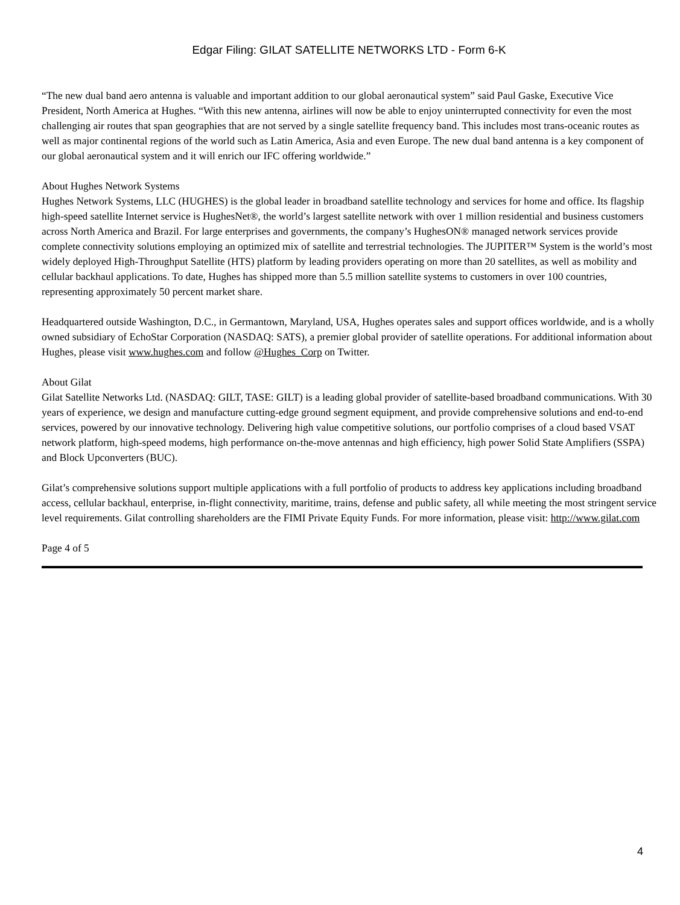Edgar Filing: GILAT SATELLITE NETWORKS LTD - Form 6-K
“The new dual band aero antenna is valuable and important addition to our global aeronautical system” said Paul Gaske, Executive Vice President, North America at Hughes. “With this new antenna, airlines will now be able to enjoy uninterrupted connectivity for even the most challenging air routes that span geographies that are not served by a single satellite frequency band. This includes most trans-oceanic routes as well as major continental regions of the world such as Latin America, Asia and even Europe. The new dual band antenna is a key component of our global aeronautical system and it will enrich our IFC offering worldwide.”
About Hughes Network Systems
Hughes Network Systems, LLC (HUGHES) is the global leader in broadband satellite technology and services for home and office. Its flagship high-speed satellite Internet service is HughesNet®, the world’s largest satellite network with over 1 million residential and business customers across North America and Brazil. For large enterprises and governments, the company’s HughesON® managed network services provide complete connectivity solutions employing an optimized mix of satellite and terrestrial technologies. The JUPITER™ System is the world’s most widely deployed High-Throughput Satellite (HTS) platform by leading providers operating on more than 20 satellites, as well as mobility and cellular backhaul applications. To date, Hughes has shipped more than 5.5 million satellite systems to customers in over 100 countries, representing approximately 50 percent market share.
Headquartered outside Washington, D.C., in Germantown, Maryland, USA, Hughes operates sales and support offices worldwide, and is a wholly owned subsidiary of EchoStar Corporation (NASDAQ: SATS), a premier global provider of satellite operations. For additional information about Hughes, please visit www.hughes.com and follow @Hughes_Corp on Twitter.
About Gilat
Gilat Satellite Networks Ltd. (NASDAQ: GILT, TASE: GILT) is a leading global provider of satellite-based broadband communications. With 30 years of experience, we design and manufacture cutting-edge ground segment equipment, and provide comprehensive solutions and end-to-end services, powered by our innovative technology. Delivering high value competitive solutions, our portfolio comprises of a cloud based VSAT network platform, high-speed modems, high performance on-the-move antennas and high efficiency, high power Solid State Amplifiers (SSPA) and Block Upconverters (BUC).
Gilat’s comprehensive solutions support multiple applications with a full portfolio of products to address key applications including broadband access, cellular backhaul, enterprise, in-flight connectivity, maritime, trains, defense and public safety, all while meeting the most stringent service level requirements. Gilat controlling shareholders are the FIMI Private Equity Funds. For more information, please visit: http://www.gilat.com
Page 4 of 5
4